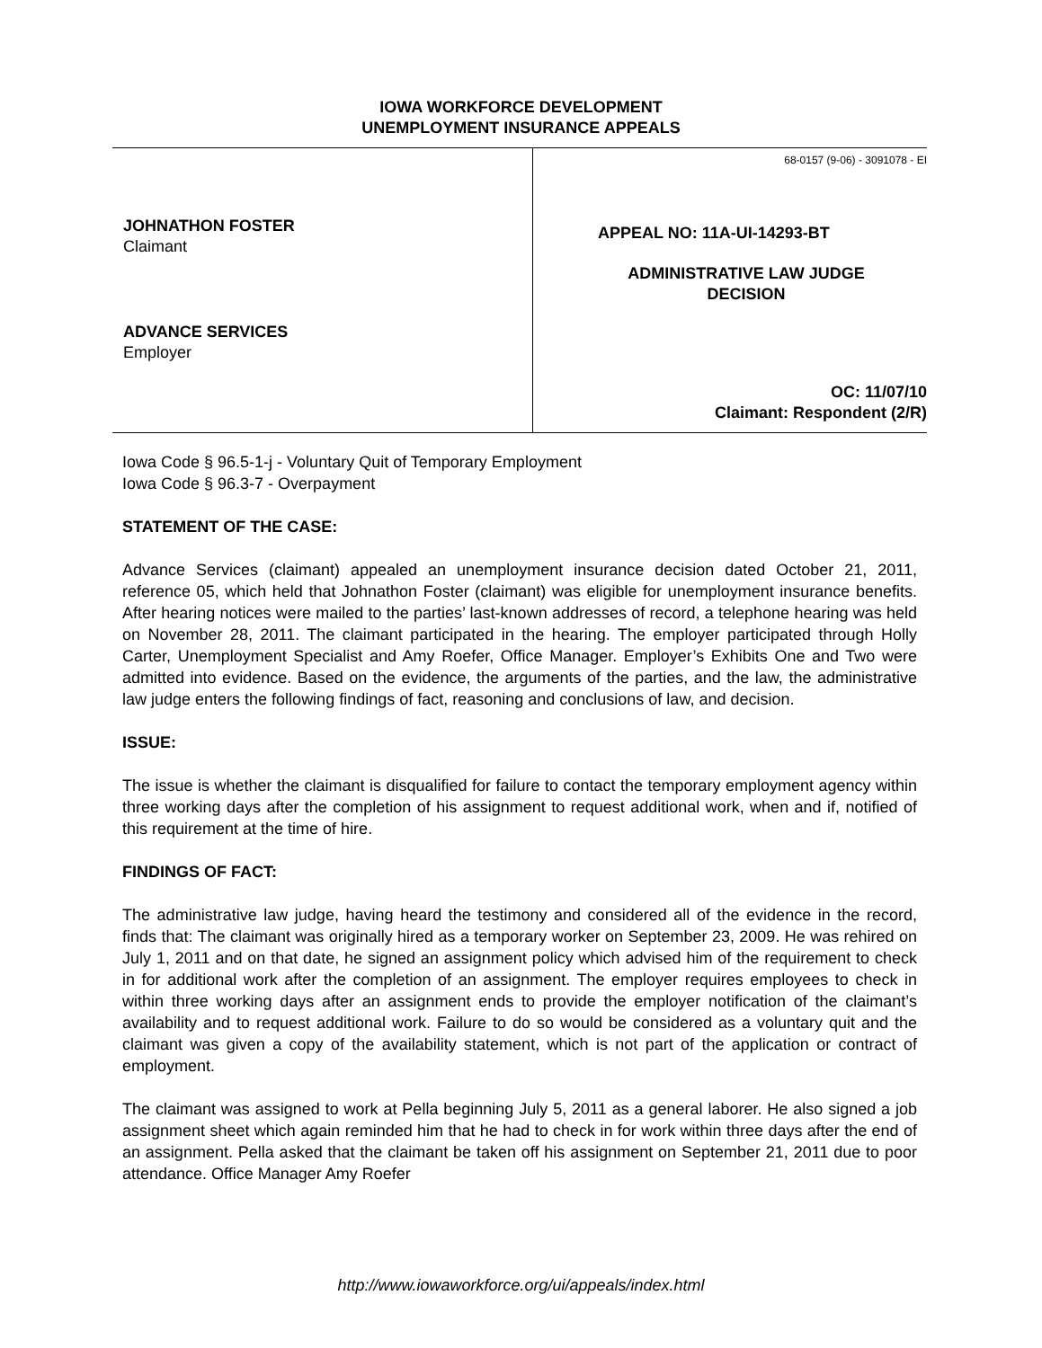IOWA WORKFORCE DEVELOPMENT
UNEMPLOYMENT INSURANCE APPEALS
JOHNATHON FOSTER
Claimant
ADVANCE SERVICES
Employer
68-0157 (9-06) - 3091078 - EI
APPEAL NO: 11A-UI-14293-BT
ADMINISTRATIVE LAW JUDGE
DECISION
OC: 11/07/10
Claimant: Respondent (2/R)
Iowa Code § 96.5-1-j - Voluntary Quit of Temporary Employment
Iowa Code § 96.3-7 - Overpayment
STATEMENT OF THE CASE:
Advance Services (claimant) appealed an unemployment insurance decision dated October 21, 2011, reference 05, which held that Johnathon Foster (claimant) was eligible for unemployment insurance benefits. After hearing notices were mailed to the parties’ last-known addresses of record, a telephone hearing was held on November 28, 2011. The claimant participated in the hearing. The employer participated through Holly Carter, Unemployment Specialist and Amy Roefer, Office Manager. Employer’s Exhibits One and Two were admitted into evidence. Based on the evidence, the arguments of the parties, and the law, the administrative law judge enters the following findings of fact, reasoning and conclusions of law, and decision.
ISSUE:
The issue is whether the claimant is disqualified for failure to contact the temporary employment agency within three working days after the completion of his assignment to request additional work, when and if, notified of this requirement at the time of hire.
FINDINGS OF FACT:
The administrative law judge, having heard the testimony and considered all of the evidence in the record, finds that: The claimant was originally hired as a temporary worker on September 23, 2009. He was rehired on July 1, 2011 and on that date, he signed an assignment policy which advised him of the requirement to check in for additional work after the completion of an assignment. The employer requires employees to check in within three working days after an assignment ends to provide the employer notification of the claimant’s availability and to request additional work. Failure to do so would be considered as a voluntary quit and the claimant was given a copy of the availability statement, which is not part of the application or contract of employment.
The claimant was assigned to work at Pella beginning July 5, 2011 as a general laborer. He also signed a job assignment sheet which again reminded him that he had to check in for work within three days after the end of an assignment. Pella asked that the claimant be taken off his assignment on September 21, 2011 due to poor attendance. Office Manager Amy Roefer
http://www.iowaworkforce.org/ui/appeals/index.html